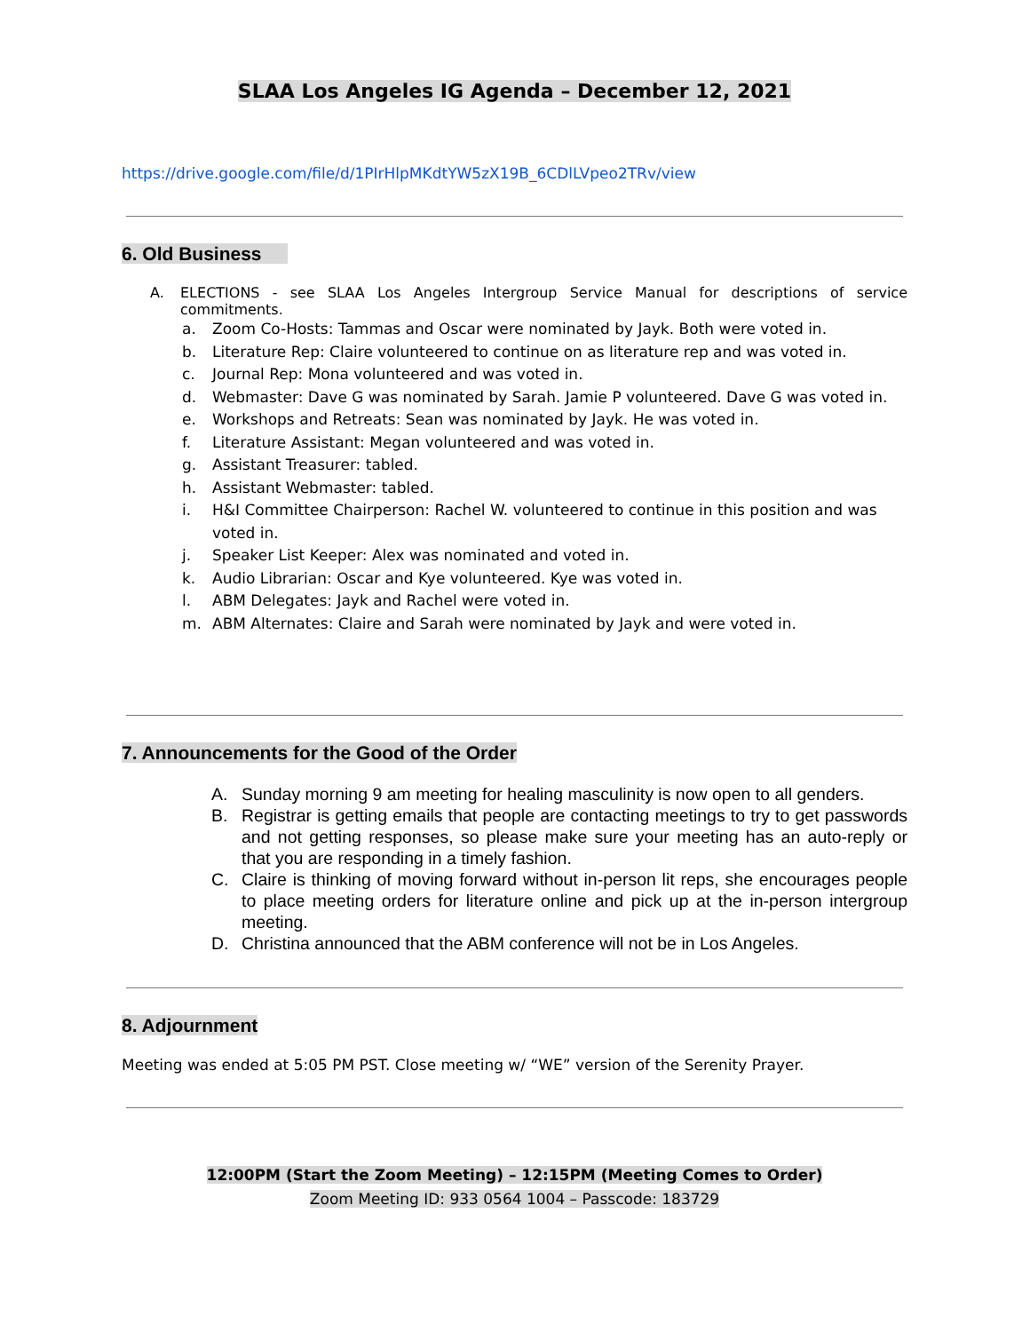SLAA Los Angeles IG Agenda – December 12, 2021
https://drive.google.com/file/d/1PIrHlpMKdtYW5zX19B_6CDlLVpeo2TRv/view
6. Old Business
A. ELECTIONS - see SLAA Los Angeles Intergroup Service Manual for descriptions of service commitments.
a. Zoom Co-Hosts: Tammas and Oscar were nominated by Jayk. Both were voted in.
b. Literature Rep: Claire volunteered to continue on as literature rep and was voted in.
c. Journal Rep: Mona volunteered and was voted in.
d. Webmaster: Dave G was nominated by Sarah. Jamie P volunteered. Dave G was voted in.
e. Workshops and Retreats: Sean was nominated by Jayk. He was voted in.
f. Literature Assistant: Megan volunteered and was voted in.
g. Assistant Treasurer: tabled.
h. Assistant Webmaster: tabled.
i. H&I Committee Chairperson: Rachel W. volunteered to continue in this position and was voted in.
j. Speaker List Keeper: Alex was nominated and voted in.
k. Audio Librarian: Oscar and Kye volunteered. Kye was voted in.
l. ABM Delegates: Jayk and Rachel were voted in.
m. ABM Alternates: Claire and Sarah were nominated by Jayk and were voted in.
7. Announcements for the Good of the Order
A. Sunday morning 9 am meeting for healing masculinity is now open to all genders.
B. Registrar is getting emails that people are contacting meetings to try to get passwords and not getting responses, so please make sure your meeting has an auto-reply or that you are responding in a timely fashion.
C. Claire is thinking of moving forward without in-person lit reps, she encourages people to place meeting orders for literature online and pick up at the in-person intergroup meeting.
D. Christina announced that the ABM conference will not be in Los Angeles.
8. Adjournment
Meeting was ended at 5:05 PM PST. Close meeting w/ “WE” version of the Serenity Prayer.
12:00PM (Start the Zoom Meeting) – 12:15PM (Meeting Comes to Order)
Zoom Meeting ID: 933 0564 1004 – Passcode: 183729